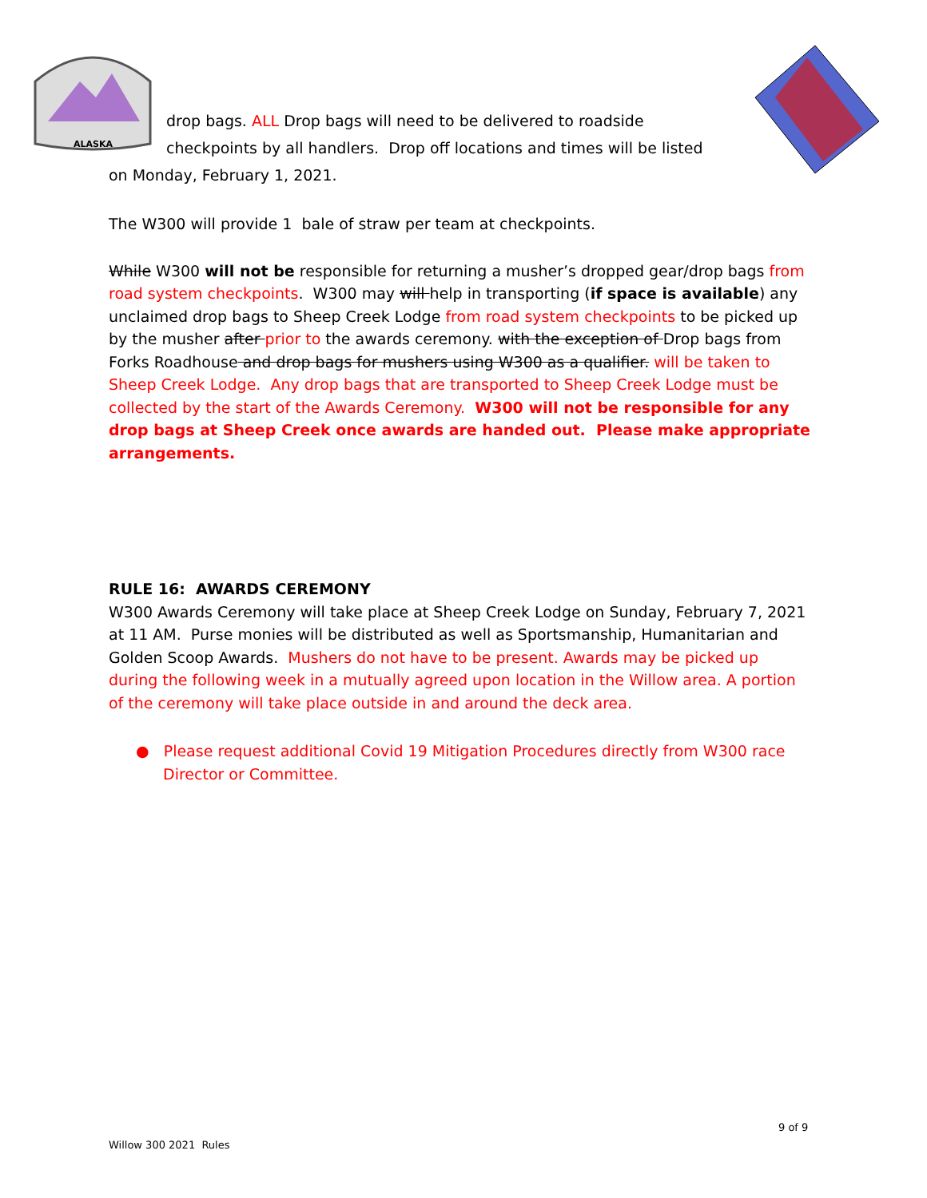ALASKA
drop bags. ALL Drop bags will need to be delivered to roadside
checkpoints by all handlers. Drop off locations and times will be listed
on Monday, February 1, 2021.
The W300 will provide 1 bale of straw per team at checkpoints.
While W300 will not be responsible for returning a musher’s dropped gear/drop bags from road system checkpoints. W300 may will help in transporting (if space is available) any unclaimed drop bags to Sheep Creek Lodge from road system checkpoints to be picked up by the musher after prior to the awards ceremony. with the exception of Drop bags from Forks Roadhouse and drop bags for mushers using W300 as a qualifier. will be taken to Sheep Creek Lodge. Any drop bags that are transported to Sheep Creek Lodge must be collected by the start of the Awards Ceremony. W300 will not be responsible for any drop bags at Sheep Creek once awards are handed out. Please make appropriate arrangements.
RULE 16: AWARDS CEREMONY
W300 Awards Ceremony will take place at Sheep Creek Lodge on Sunday, February 7, 2021 at 11 AM. Purse monies will be distributed as well as Sportsmanship, Humanitarian and Golden Scoop Awards. Mushers do not have to be present. Awards may be picked up during the following week in a mutually agreed upon location in the Willow area. A portion of the ceremony will take place outside in and around the deck area.
● Please request additional Covid 19 Mitigation Procedures directly from W300 race Director or Committee.
9 of 9
Willow 300 2021 Rules